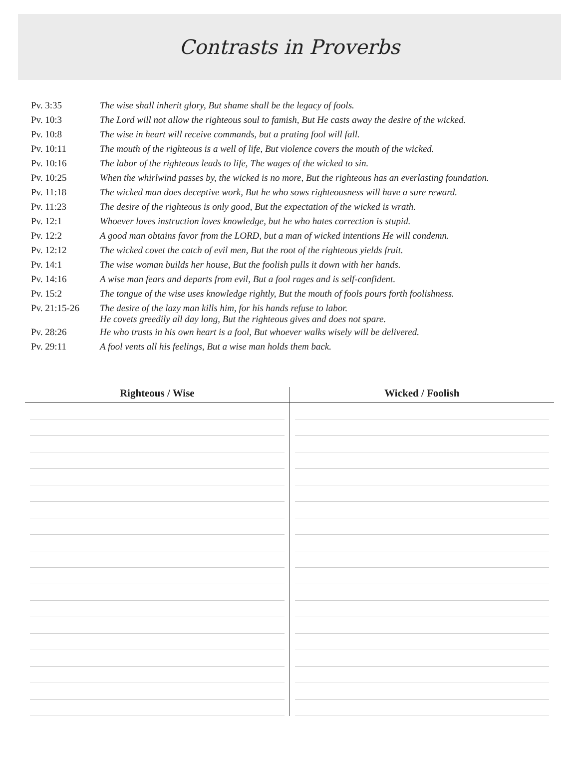Contrasts in Proverbs
| Pv. 3:35 | The wise shall inherit glory, But shame shall be the legacy of fools. |
| Pv. 10:3 | The Lord will not allow the righteous soul to famish, But He casts away the desire of the wicked. |
| Pv. 10:8 | The wise in heart will receive commands, but a prating fool will fall. |
| Pv. 10:11 | The mouth of the righteous is a well of life, But violence covers the mouth of the wicked. |
| Pv. 10:16 | The labor of the righteous leads to life, The wages of the wicked to sin. |
| Pv. 10:25 | When the whirlwind passes by, the wicked is no more, But the righteous has an everlasting foundation. |
| Pv. 11:18 | The wicked man does deceptive work, But he who sows righteousness will have a sure reward. |
| Pv. 11:23 | The desire of the righteous is only good, But the expectation of the wicked is wrath. |
| Pv. 12:1 | Whoever loves instruction loves knowledge, but he who hates correction is stupid. |
| Pv. 12:2 | A good man obtains favor from the LORD, but a man of wicked intentions He will condemn. |
| Pv. 12:12 | The wicked covet the catch of evil men, But the root of the righteous yields fruit. |
| Pv. 14:1 | The wise woman builds her house, But the foolish pulls it down with her hands. |
| Pv. 14:16 | A wise man fears and departs from evil, But a fool rages and is self-confident. |
| Pv. 15:2 | The tongue of the wise uses knowledge rightly, But the mouth of fools pours forth foolishness. |
| Pv. 21:15-26 | The desire of the lazy man kills him, for his hands refuse to labor. He covets greedily all day long, But the righteous gives and does not spare. |
| Pv. 28:26 | He who trusts in his own heart is a fool, But whoever walks wisely will be delivered. |
| Pv. 29:11 | A fool vents all his feelings, But a wise man holds them back. |
Righteous / Wise Wicked / Foolish